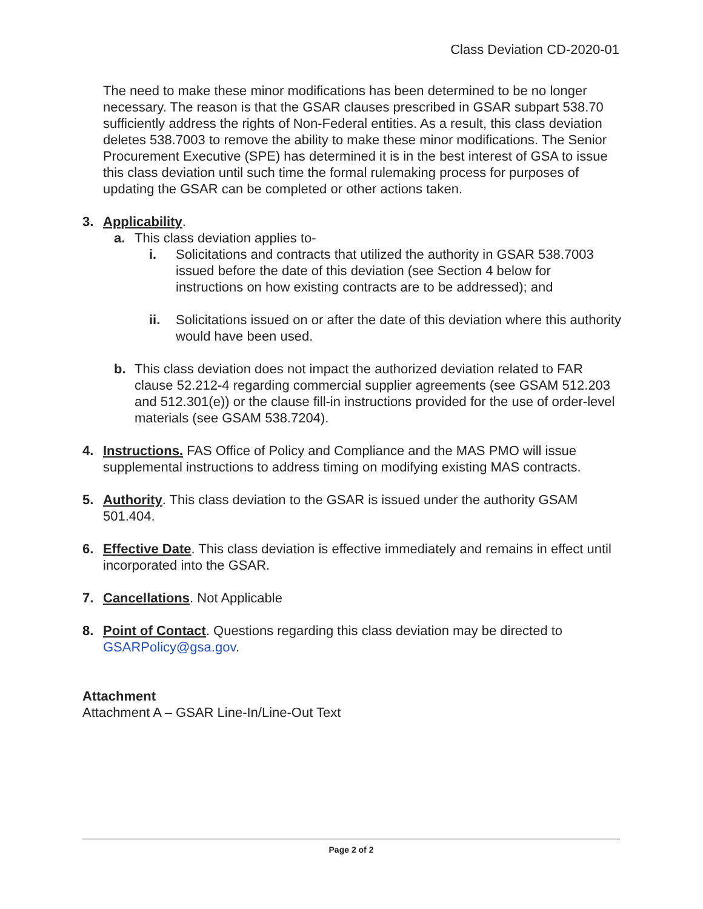Class Deviation CD-2020-01
The need to make these minor modifications has been determined to be no longer necessary. The reason is that the GSAR clauses prescribed in GSAR subpart 538.70 sufficiently address the rights of Non-Federal entities. As a result, this class deviation deletes 538.7003 to remove the ability to make these minor modifications. The Senior Procurement Executive (SPE) has determined it is in the best interest of GSA to issue this class deviation until such time the formal rulemaking process for purposes of updating the GSAR can be completed or other actions taken.
3. Applicability.
a. This class deviation applies to-
i. Solicitations and contracts that utilized the authority in GSAR 538.7003 issued before the date of this deviation (see Section 4 below for instructions on how existing contracts are to be addressed); and
ii. Solicitations issued on or after the date of this deviation where this authority would have been used.
b. This class deviation does not impact the authorized deviation related to FAR clause 52.212-4 regarding commercial supplier agreements (see GSAM 512.203 and 512.301(e)) or the clause fill-in instructions provided for the use of order-level materials (see GSAM 538.7204).
4. Instructions. FAS Office of Policy and Compliance and the MAS PMO will issue supplemental instructions to address timing on modifying existing MAS contracts.
5. Authority. This class deviation to the GSAR is issued under the authority GSAM 501.404.
6. Effective Date. This class deviation is effective immediately and remains in effect until incorporated into the GSAR.
7. Cancellations. Not Applicable
8. Point of Contact. Questions regarding this class deviation may be directed to GSARPolicy@gsa.gov.
Attachment
Attachment A – GSAR Line-In/Line-Out Text
Page 2 of 2